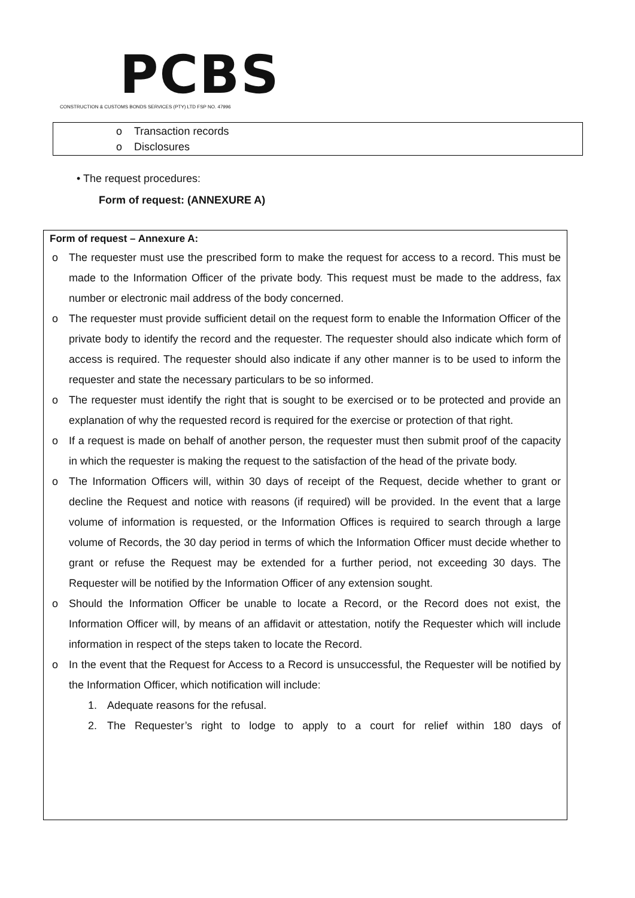PCBS
CONSTRUCTION & CUSTOMS BONDS SERVICES (PTY) LTD FSP NO. 47996
o Transaction records
o Disclosures
• The request procedures:
Form of request: (ANNEXURE A)
Form of request – Annexure A:
o The requester must use the prescribed form to make the request for access to a record. This must be made to the Information Officer of the private body. This request must be made to the address, fax number or electronic mail address of the body concerned.
o The requester must provide sufficient detail on the request form to enable the Information Officer of the private body to identify the record and the requester. The requester should also indicate which form of access is required. The requester should also indicate if any other manner is to be used to inform the requester and state the necessary particulars to be so informed.
o The requester must identify the right that is sought to be exercised or to be protected and provide an explanation of why the requested record is required for the exercise or protection of that right.
o If a request is made on behalf of another person, the requester must then submit proof of the capacity in which the requester is making the request to the satisfaction of the head of the private body.
o The Information Officers will, within 30 days of receipt of the Request, decide whether to grant or decline the Request and notice with reasons (if required) will be provided. In the event that a large volume of information is requested, or the Information Offices is required to search through a large volume of Records, the 30 day period in terms of which the Information Officer must decide whether to grant or refuse the Request may be extended for a further period, not exceeding 30 days. The Requester will be notified by the Information Officer of any extension sought.
o Should the Information Officer be unable to locate a Record, or the Record does not exist, the Information Officer will, by means of an affidavit or attestation, notify the Requester which will include information in respect of the steps taken to locate the Record.
o In the event that the Request for Access to a Record is unsuccessful, the Requester will be notified by the Information Officer, which notification will include:
1. Adequate reasons for the refusal.
2. The Requester’s right to lodge to apply to a court for relief within 180 days of